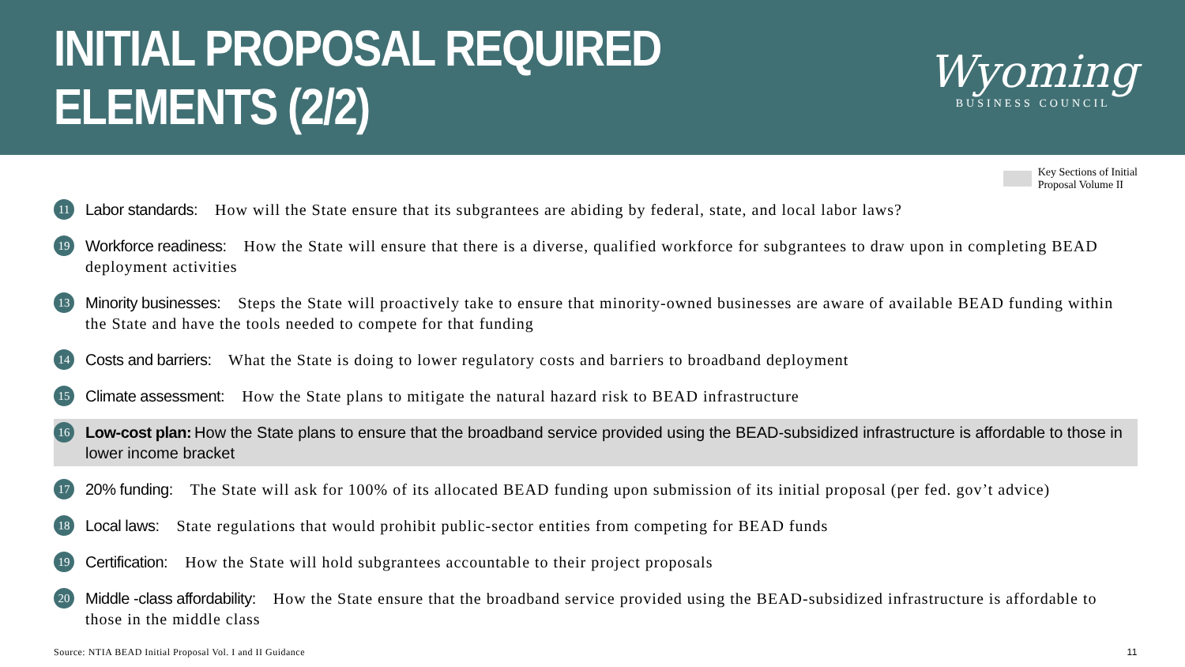INITIAL PROPOSAL REQUIRED ELEMENTS (2/2)
Wyoming
BUSINESS COUNCIL
Key Sections of Initial
Proposal Volume II
11
Labor standards: How will the State ensure that its subgrantees are abiding by federal, state, and local labor laws?
19
Workforce readiness: How the State will ensure that there is a diverse, qualified workforce for subgrantees to draw upon in completing BEAD deployment activities
13
Minority businesses: Steps the State will proactively take to ensure that minority-owned businesses are aware of available BEAD funding within the State and have the tools needed to compete for that funding
14
Costs and barriers: What the State is doing to lower regulatory costs and barriers to broadband deployment
15
Climate assessment: How the State plans to mitigate the natural hazard risk to BEAD infrastructure
16
Low-cost plan: How the State plans to ensure that the broadband service provided using the BEAD-subsidized infrastructure is affordable to those in lower income bracket
17
20% funding: The State will ask for 100% of its allocated BEAD funding upon submission of its initial proposal (per fed. gov’t advice)
18
Local laws: State regulations that would prohibit public-sector entities from competing for BEAD funds
19
Certification: How the State will hold subgrantees accountable to their project proposals
20
Middle -class affordability: How the State ensure that the broadband service provided using the BEAD-subsidized infrastructure is affordable to those in the middle class
Source: NTIA BEAD Initial Proposal Vol. I and II Guidance 11